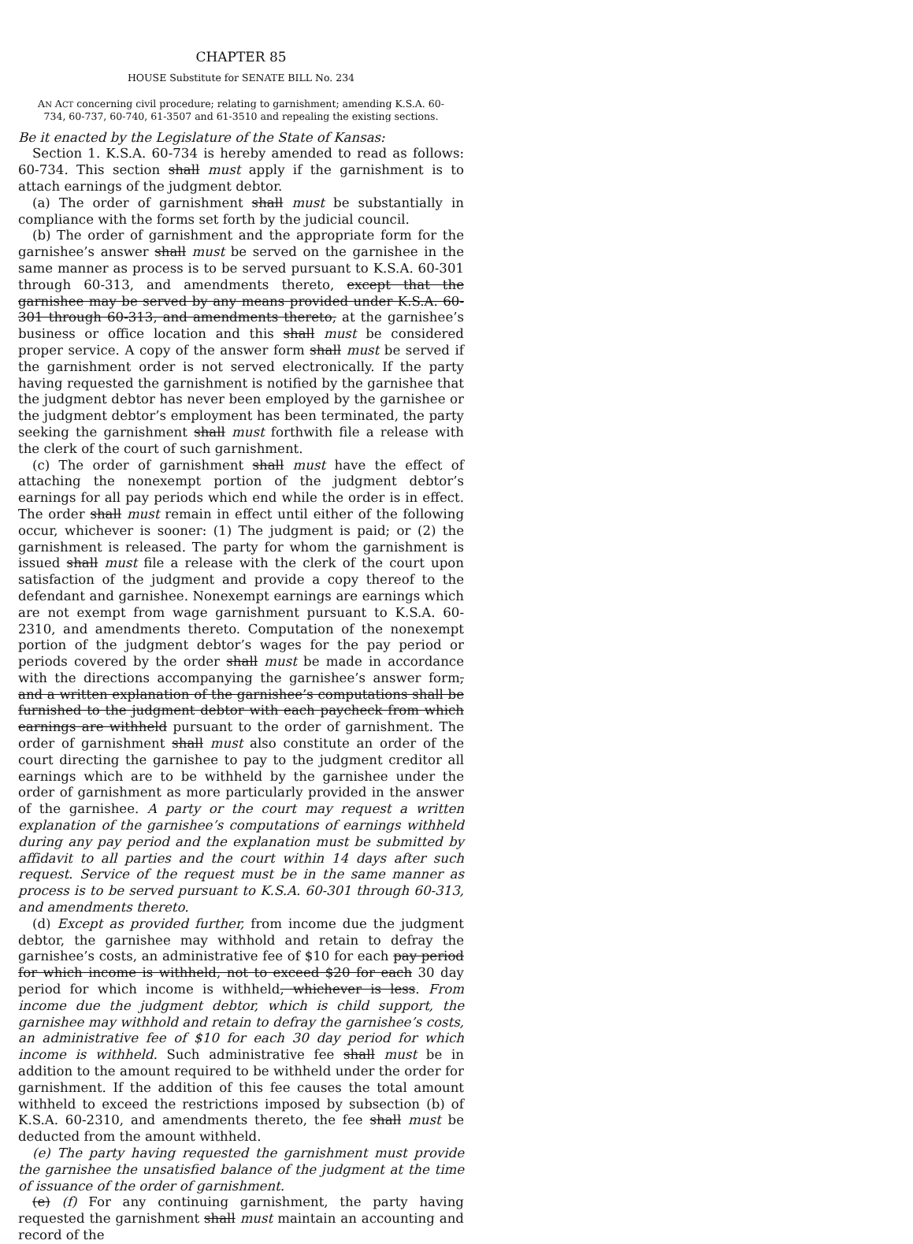CHAPTER 85
HOUSE Substitute for SENATE BILL No. 234
AN ACT concerning civil procedure; relating to garnishment; amending K.S.A. 60-734, 60-737, 60-740, 61-3507 and 61-3510 and repealing the existing sections.
Be it enacted by the Legislature of the State of Kansas:
Section 1. K.S.A. 60-734 is hereby amended to read as follows: 60-734. This section shall must apply if the garnishment is to attach earnings of the judgment debtor.
(a) The order of garnishment shall must be substantially in compliance with the forms set forth by the judicial council.
(b) The order of garnishment and the appropriate form for the garnishee’s answer shall must be served on the garnishee in the same manner as process is to be served pursuant to K.S.A. 60-301 through 60-313, and amendments thereto, except that the garnishee may be served by any means provided under K.S.A. 60-301 through 60-313, and amendments thereto, at the garnishee’s business or office location and this shall must be considered proper service. A copy of the answer form shall must be served if the garnishment order is not served electronically. If the party having requested the garnishment is notified by the garnishee that the judgment debtor has never been employed by the garnishee or the judgment debtor’s employment has been terminated, the party seeking the garnishment shall must forthwith file a release with the clerk of the court of such garnishment.
(c) The order of garnishment shall must have the effect of attaching the nonexempt portion of the judgment debtor’s earnings for all pay periods which end while the order is in effect. The order shall must remain in effect until either of the following occur, whichever is sooner: (1) The judgment is paid; or (2) the garnishment is released. The party for whom the garnishment is issued shall must file a release with the clerk of the court upon satisfaction of the judgment and provide a copy thereof to the defendant and garnishee. Nonexempt earnings are earnings which are not exempt from wage garnishment pursuant to K.S.A. 60-2310, and amendments thereto. Computation of the nonexempt portion of the judgment debtor’s wages for the pay period or periods covered by the order shall must be made in accordance with the directions accompanying the garnishee’s answer form, and a written explanation of the garnishee’s computations shall be furnished to the judgment debtor with each paycheck from which earnings are withheld pursuant to the order of garnishment. The order of garnishment shall must also constitute an order of the court directing the garnishee to pay to the judgment creditor all earnings which are to be withheld by the garnishee under the order of garnishment as more particularly provided in the answer of the garnishee. A party or the court may request a written explanation of the garnishee’s computations of earnings withheld during any pay period and the explanation must be submitted by affidavit to all parties and the court within 14 days after such request. Service of the request must be in the same manner as process is to be served pursuant to K.S.A. 60-301 through 60-313, and amendments thereto.
(d) Except as provided further, from income due the judgment debtor, the garnishee may withhold and retain to defray the garnishee’s costs, an administrative fee of $10 for each pay period for which income is withheld, not to exceed $20 for each 30 day period for which income is withheld, whichever is less. From income due the judgment debtor, which is child support, the garnishee may withhold and retain to defray the garnishee’s costs, an administrative fee of $10 for each 30 day period for which income is withheld. Such administrative fee shall must be in addition to the amount required to be withheld under the order for garnishment. If the addition of this fee causes the total amount withheld to exceed the restrictions imposed by subsection (b) of K.S.A. 60-2310, and amendments thereto, the fee shall must be deducted from the amount withheld.
(e) The party having requested the garnishment must provide the garnishee the unsatisfied balance of the judgment at the time of issuance of the order of garnishment.
(e) (f) For any continuing garnishment, the party having requested the garnishment shall must maintain an accounting and record of the